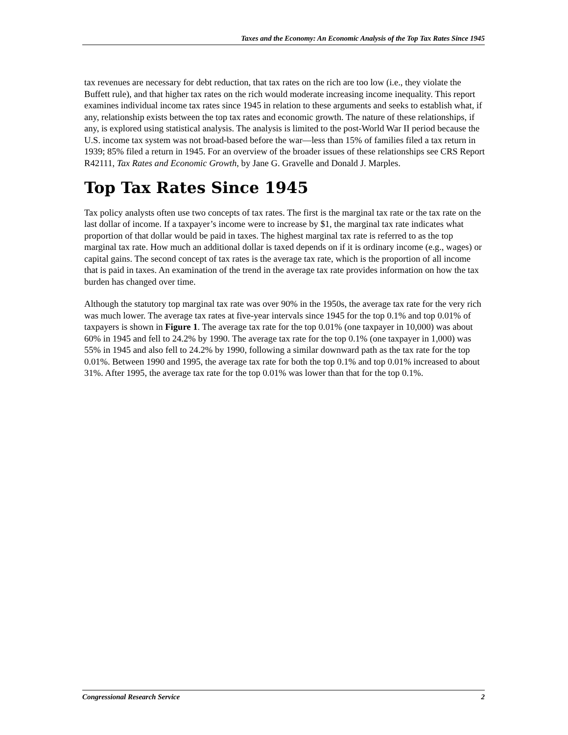Taxes and the Economy: An Economic Analysis of the Top Tax Rates Since 1945
tax revenues are necessary for debt reduction, that tax rates on the rich are too low (i.e., they violate the Buffett rule), and that higher tax rates on the rich would moderate increasing income inequality. This report examines individual income tax rates since 1945 in relation to these arguments and seeks to establish what, if any, relationship exists between the top tax rates and economic growth. The nature of these relationships, if any, is explored using statistical analysis. The analysis is limited to the post-World War II period because the U.S. income tax system was not broad-based before the war—less than 15% of families filed a tax return in 1939; 85% filed a return in 1945. For an overview of the broader issues of these relationships see CRS Report R42111, Tax Rates and Economic Growth, by Jane G. Gravelle and Donald J. Marples.
Top Tax Rates Since 1945
Tax policy analysts often use two concepts of tax rates. The first is the marginal tax rate or the tax rate on the last dollar of income. If a taxpayer’s income were to increase by $1, the marginal tax rate indicates what proportion of that dollar would be paid in taxes. The highest marginal tax rate is referred to as the top marginal tax rate. How much an additional dollar is taxed depends on if it is ordinary income (e.g., wages) or capital gains. The second concept of tax rates is the average tax rate, which is the proportion of all income that is paid in taxes. An examination of the trend in the average tax rate provides information on how the tax burden has changed over time.
Although the statutory top marginal tax rate was over 90% in the 1950s, the average tax rate for the very rich was much lower. The average tax rates at five-year intervals since 1945 for the top 0.1% and top 0.01% of taxpayers is shown in Figure 1. The average tax rate for the top 0.01% (one taxpayer in 10,000) was about 60% in 1945 and fell to 24.2% by 1990. The average tax rate for the top 0.1% (one taxpayer in 1,000) was 55% in 1945 and also fell to 24.2% by 1990, following a similar downward path as the tax rate for the top 0.01%. Between 1990 and 1995, the average tax rate for both the top 0.1% and top 0.01% increased to about 31%. After 1995, the average tax rate for the top 0.01% was lower than that for the top 0.1%.
Congressional Research Service 2